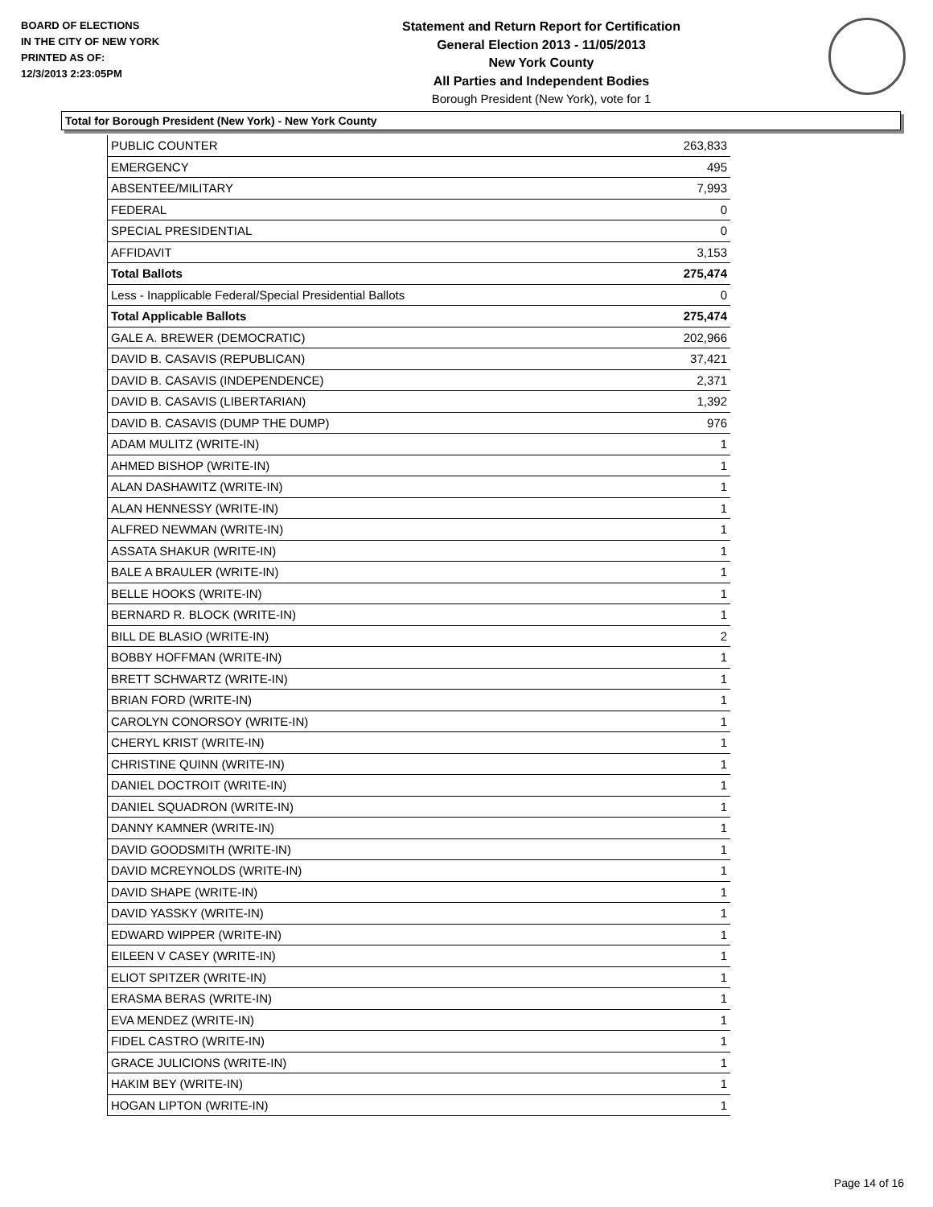BOARD OF ELECTIONS
IN THE CITY OF NEW YORK
PRINTED AS OF:
12/3/2013 2:23:05PM
Statement and Return Report for Certification
General Election 2013 - 11/05/2013
New York County
All Parties and Independent Bodies
Borough President (New York), vote for 1
Total for Borough President (New York) - New York County
| PUBLIC COUNTER | 263,833 |
| EMERGENCY | 495 |
| ABSENTEE/MILITARY | 7,993 |
| FEDERAL | 0 |
| SPECIAL PRESIDENTIAL | 0 |
| AFFIDAVIT | 3,153 |
| Total Ballots | 275,474 |
| Less - Inapplicable Federal/Special Presidential Ballots | 0 |
| Total Applicable Ballots | 275,474 |
| GALE A. BREWER (DEMOCRATIC) | 202,966 |
| DAVID B. CASAVIS (REPUBLICAN) | 37,421 |
| DAVID B. CASAVIS (INDEPENDENCE) | 2,371 |
| DAVID B. CASAVIS (LIBERTARIAN) | 1,392 |
| DAVID B. CASAVIS (DUMP THE DUMP) | 976 |
| ADAM MULITZ (WRITE-IN) | 1 |
| AHMED BISHOP (WRITE-IN) | 1 |
| ALAN DASHAWITZ (WRITE-IN) | 1 |
| ALAN HENNESSY (WRITE-IN) | 1 |
| ALFRED NEWMAN (WRITE-IN) | 1 |
| ASSATA SHAKUR (WRITE-IN) | 1 |
| BALE A BRAULER (WRITE-IN) | 1 |
| BELLE HOOKS (WRITE-IN) | 1 |
| BERNARD R. BLOCK (WRITE-IN) | 1 |
| BILL DE BLASIO (WRITE-IN) | 2 |
| BOBBY HOFFMAN (WRITE-IN) | 1 |
| BRETT SCHWARTZ (WRITE-IN) | 1 |
| BRIAN FORD (WRITE-IN) | 1 |
| CAROLYN CONORSOY (WRITE-IN) | 1 |
| CHERYL KRIST (WRITE-IN) | 1 |
| CHRISTINE QUINN (WRITE-IN) | 1 |
| DANIEL DOCTROIT (WRITE-IN) | 1 |
| DANIEL SQUADRON (WRITE-IN) | 1 |
| DANNY KAMNER (WRITE-IN) | 1 |
| DAVID GOODSMITH (WRITE-IN) | 1 |
| DAVID MCREYNOLDS (WRITE-IN) | 1 |
| DAVID SHAPE (WRITE-IN) | 1 |
| DAVID YASSKY (WRITE-IN) | 1 |
| EDWARD WIPPER (WRITE-IN) | 1 |
| EILEEN V CASEY (WRITE-IN) | 1 |
| ELIOT SPITZER (WRITE-IN) | 1 |
| ERASMA BERAS (WRITE-IN) | 1 |
| EVA MENDEZ (WRITE-IN) | 1 |
| FIDEL CASTRO (WRITE-IN) | 1 |
| GRACE JULICIONS (WRITE-IN) | 1 |
| HAKIM BEY (WRITE-IN) | 1 |
| HOGAN LIPTON (WRITE-IN) | 1 |
Page 14 of 16